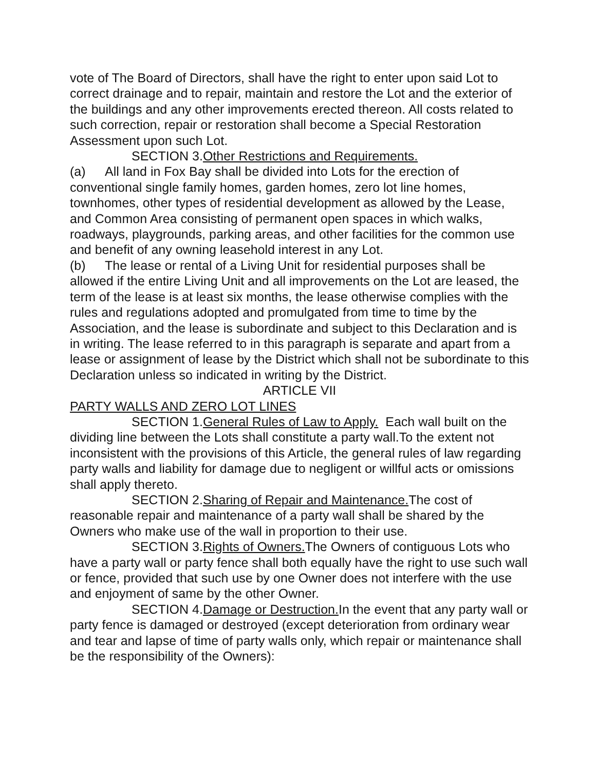vote of The Board of Directors, shall have the right to enter upon said Lot to correct drainage and to repair, maintain and restore the Lot and the exterior of the buildings and any other improvements erected thereon. All costs related to such correction, repair or restoration shall become a Special Restoration Assessment upon such Lot.
SECTION 3.Other Restrictions and Requirements.
(a) All land in Fox Bay shall be divided into Lots for the erection of conventional single family homes, garden homes, zero lot line homes, townhomes, other types of residential development as allowed by the Lease, and Common Area consisting of permanent open spaces in which walks, roadways, playgrounds, parking areas, and other facilities for the common use and benefit of any owning leasehold interest in any Lot.
(b) The lease or rental of a Living Unit for residential purposes shall be allowed if the entire Living Unit and all improvements on the Lot are leased, the term of the lease is at least six months, the lease otherwise complies with the rules and regulations adopted and promulgated from time to time by the Association, and the lease is subordinate and subject to this Declaration and is in writing. The lease referred to in this paragraph is separate and apart from a lease or assignment of lease by the District which shall not be subordinate to this Declaration unless so indicated in writing by the District.
ARTICLE VII
PARTY WALLS AND ZERO LOT LINES
SECTION 1.General Rules of Law to Apply. Each wall built on the dividing line between the Lots shall constitute a party wall.To the extent not inconsistent with the provisions of this Article, the general rules of law regarding party walls and liability for damage due to negligent or willful acts or omissions shall apply thereto.
SECTION 2.Sharing of Repair and Maintenance. The cost of reasonable repair and maintenance of a party wall shall be shared by the Owners who make use of the wall in proportion to their use.
SECTION 3.Rights of Owners. The Owners of contiguous Lots who have a party wall or party fence shall both equally have the right to use such wall or fence, provided that such use by one Owner does not interfere with the use and enjoyment of same by the other Owner.
SECTION 4.Damage or Destruction. In the event that any party wall or party fence is damaged or destroyed (except deterioration from ordinary wear and tear and lapse of time of party walls only, which repair or maintenance shall be the responsibility of the Owners):